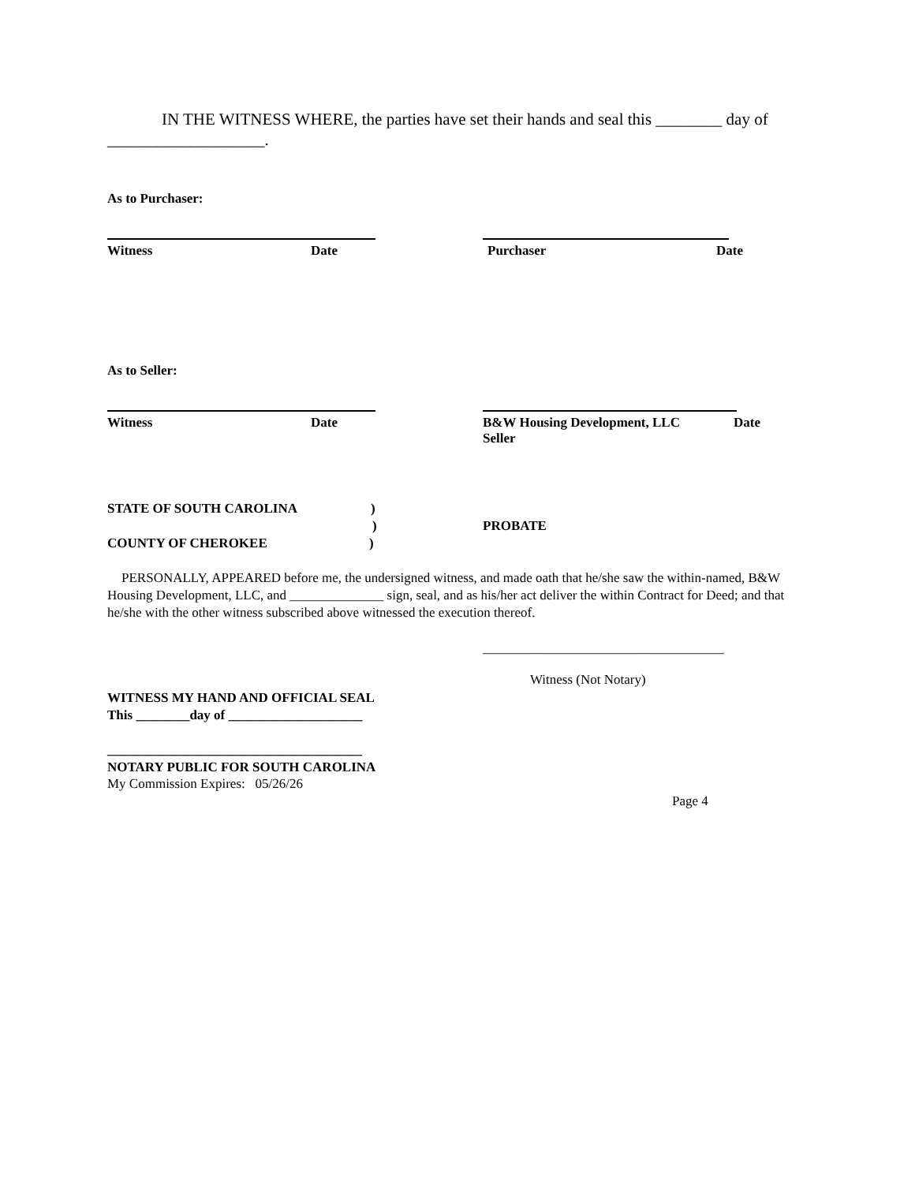IN THE WITNESS WHERE, the parties have set their hands and seal this ________ day of ___________________.
As to Purchaser:
Witness Date Purchaser Date
As to Seller:
Witness Date B&W Housing Development, LLC Date
Seller
STATE OF SOUTH CAROLINA)
)
COUNTY OF CHEROKEE)
PROBATE
PERSONALLY, APPEARED before me, the undersigned witness, and made oath that he/she saw the within-named, B&W Housing Development, LLC, and ______________ sign, seal, and as his/her act deliver the within Contract for Deed; and that he/she with the other witness subscribed above witnessed the execution thereof.
____________________________________
Witness (Not Notary)
WITNESS MY HAND AND OFFICIAL SEAL
This ________day of ____________________
______________________________________
NOTARY PUBLIC FOR SOUTH CAROLINA
My Commission Expires: 05/26/26
Page 4